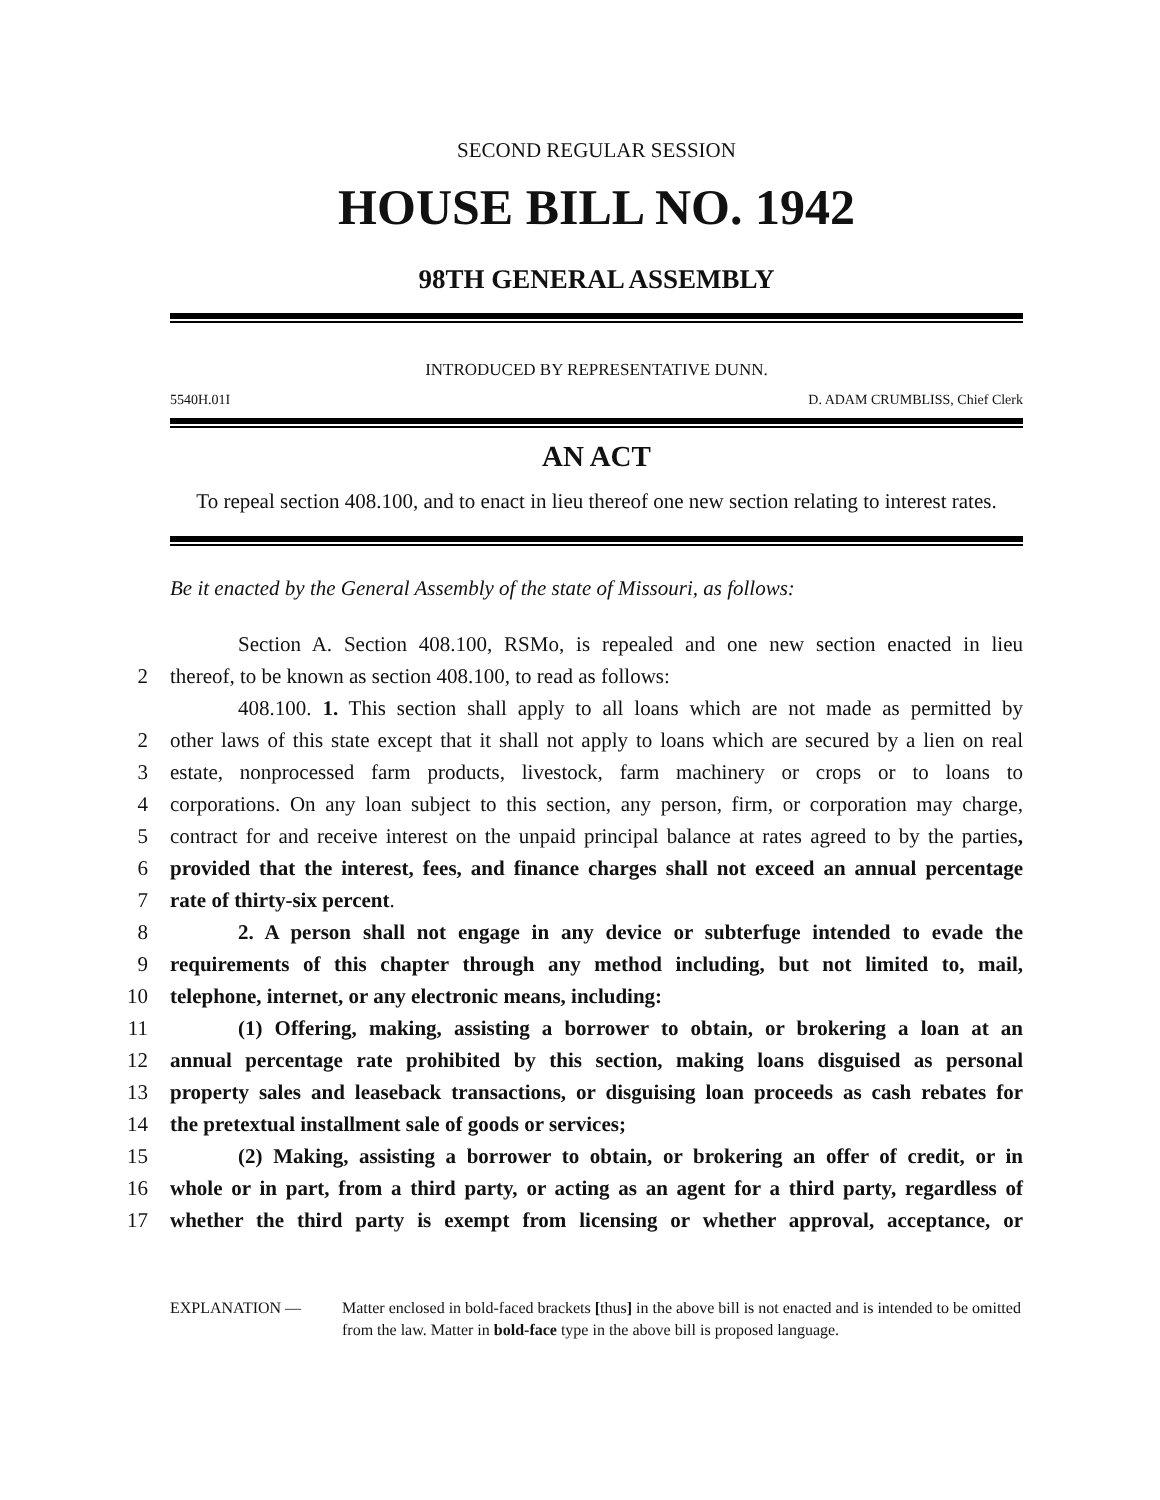SECOND REGULAR SESSION
HOUSE BILL NO. 1942
98TH GENERAL ASSEMBLY
INTRODUCED BY REPRESENTATIVE DUNN.
5540H.01I D. ADAM CRUMBLISS, Chief Clerk
AN ACT
To repeal section 408.100, and to enact in lieu thereof one new section relating to interest rates.
Be it enacted by the General Assembly of the state of Missouri, as follows:
Section A. Section 408.100, RSMo, is repealed and one new section enacted in lieu
2
thereof, to be known as section 408.100, to read as follows:
408.100. 1. This section shall apply to all loans which are not made as permitted by
2
other laws of this state except that it shall not apply to loans which are secured by a lien on real
3
estate, nonprocessed farm products, livestock, farm machinery or crops or to loans to
4
corporations. On any loan subject to this section, any person, firm, or corporation may charge,
5
contract for and receive interest on the unpaid principal balance at rates agreed to by the parties,
6
provided that the interest, fees, and finance charges shall not exceed an annual percentage
7
rate of thirty-six percent.
8
2. A person shall not engage in any device or subterfuge intended to evade the
9
requirements of this chapter through any method including, but not limited to, mail,
10
telephone, internet, or any electronic means, including:
11
(1) Offering, making, assisting a borrower to obtain, or brokering a loan at an
12
annual percentage rate prohibited by this section, making loans disguised as personal
13
property sales and leaseback transactions, or disguising loan proceeds as cash rebates for
14
the pretextual installment sale of goods or services;
15
(2) Making, assisting a borrower to obtain, or brokering an offer of credit, or in
16
whole or in part, from a third party, or acting as an agent for a third party, regardless of
17
whether the third party is exempt from licensing or whether approval, acceptance, or
EXPLANATION — Matter enclosed in bold-faced brackets [thus] in the above bill is not enacted and is intended to be omitted from the law. Matter in bold-face type in the above bill is proposed language.